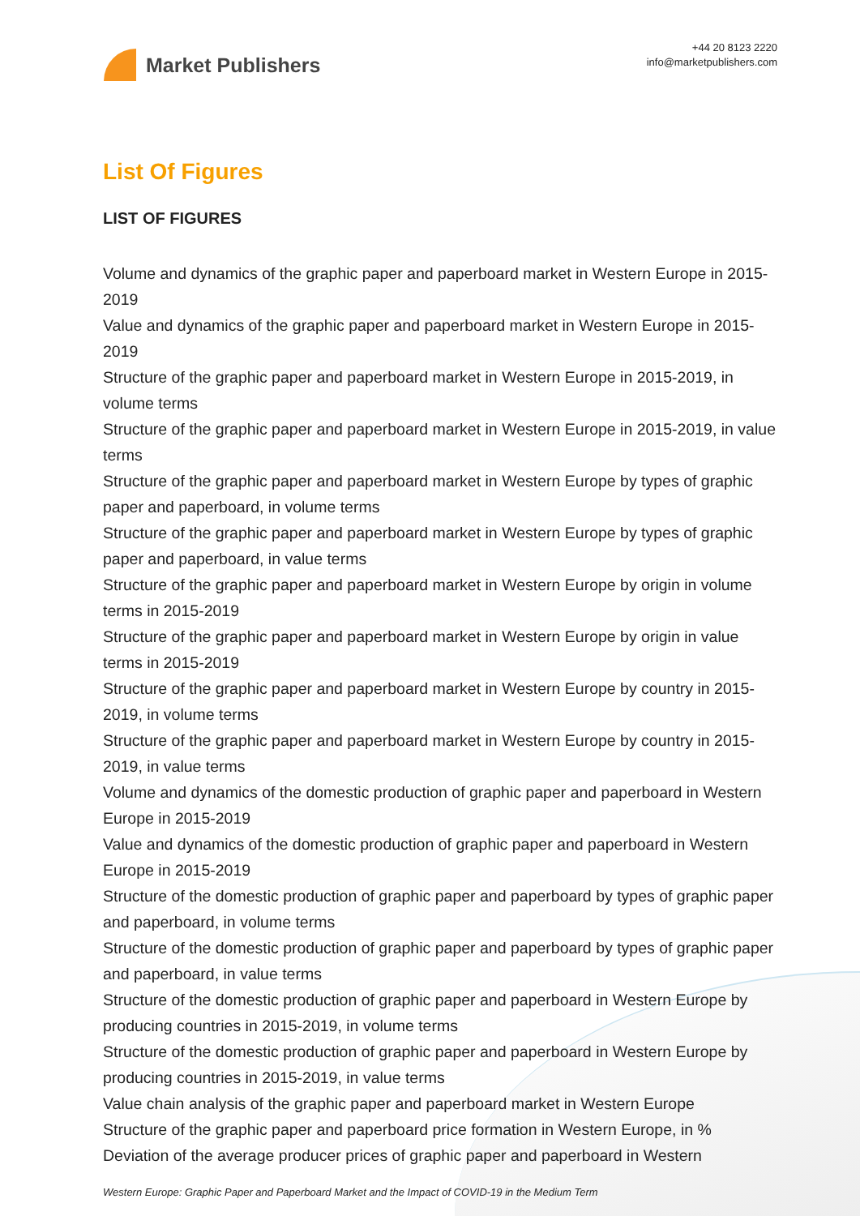Market Publishers
+44 20 8123 2220
info@marketpublishers.com
List Of Figures
LIST OF FIGURES
Volume and dynamics of the graphic paper and paperboard market in Western Europe in 2015-2019
Value and dynamics of the graphic paper and paperboard market in Western Europe in 2015-2019
Structure of the graphic paper and paperboard market in Western Europe in 2015-2019, in volume terms
Structure of the graphic paper and paperboard market in Western Europe in 2015-2019, in value terms
Structure of the graphic paper and paperboard market in Western Europe by types of graphic paper and paperboard, in volume terms
Structure of the graphic paper and paperboard market in Western Europe by types of graphic paper and paperboard, in value terms
Structure of the graphic paper and paperboard market in Western Europe by origin in volume terms in 2015-2019
Structure of the graphic paper and paperboard market in Western Europe by origin in value terms in 2015-2019
Structure of the graphic paper and paperboard market in Western Europe by country in 2015-2019, in volume terms
Structure of the graphic paper and paperboard market in Western Europe by country in 2015-2019, in value terms
Volume and dynamics of the domestic production of graphic paper and paperboard in Western Europe in 2015-2019
Value and dynamics of the domestic production of graphic paper and paperboard in Western Europe in 2015-2019
Structure of the domestic production of graphic paper and paperboard by types of graphic paper and paperboard, in volume terms
Structure of the domestic production of graphic paper and paperboard by types of graphic paper and paperboard, in value terms
Structure of the domestic production of graphic paper and paperboard in Western Europe by producing countries in 2015-2019, in volume terms
Structure of the domestic production of graphic paper and paperboard in Western Europe by producing countries in 2015-2019, in value terms
Value chain analysis of the graphic paper and paperboard market in Western Europe
Structure of the graphic paper and paperboard price formation in Western Europe, in %
Deviation of the average producer prices of graphic paper and paperboard in Western
Western Europe: Graphic Paper and Paperboard Market and the Impact of COVID-19 in the Medium Term